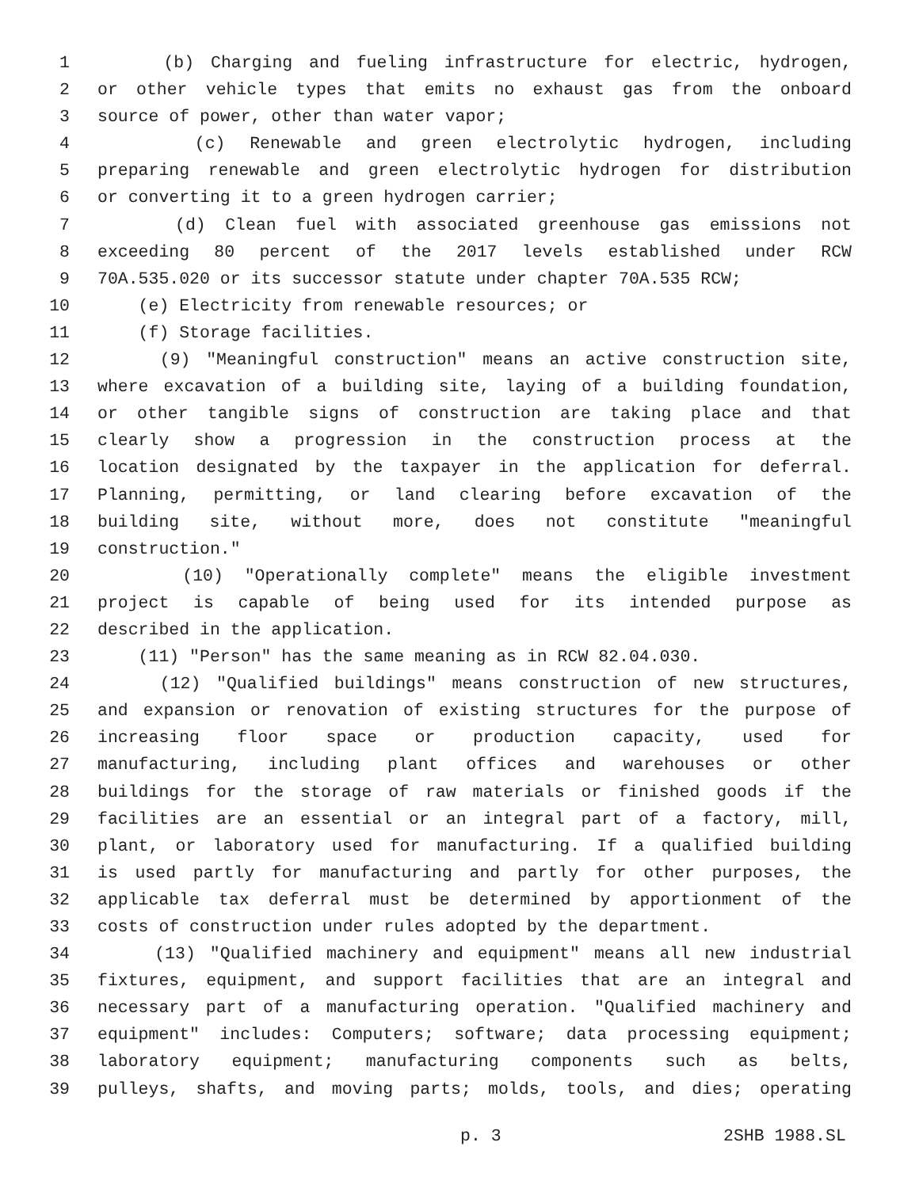1 (b) Charging and fueling infrastructure for electric, hydrogen,
2 or other vehicle types that emits no exhaust gas from the onboard
3 source of power, other than water vapor;
4 (c) Renewable and green electrolytic hydrogen, including
5 preparing renewable and green electrolytic hydrogen for distribution
6 or converting it to a green hydrogen carrier;
7 (d) Clean fuel with associated greenhouse gas emissions not
8 exceeding 80 percent of the 2017 levels established under RCW
9 70A.535.020 or its successor statute under chapter 70A.535 RCW;
10 (e) Electricity from renewable resources; or
11 (f) Storage facilities.
12 (9) "Meaningful construction" means an active construction site,
13 where excavation of a building site, laying of a building foundation,
14 or other tangible signs of construction are taking place and that
15 clearly show a progression in the construction process at the
16 location designated by the taxpayer in the application for deferral.
17 Planning, permitting, or land clearing before excavation of the
18 building site, without more, does not constitute "meaningful
19 construction."
20 (10) "Operationally complete" means the eligible investment
21 project is capable of being used for its intended purpose as
22 described in the application.
23 (11) "Person" has the same meaning as in RCW 82.04.030.
24 (12) "Qualified buildings" means construction of new structures,
25 and expansion or renovation of existing structures for the purpose of
26 increasing floor space or production capacity, used for
27 manufacturing, including plant offices and warehouses or other
28 buildings for the storage of raw materials or finished goods if the
29 facilities are an essential or an integral part of a factory, mill,
30 plant, or laboratory used for manufacturing. If a qualified building
31 is used partly for manufacturing and partly for other purposes, the
32 applicable tax deferral must be determined by apportionment of the
33 costs of construction under rules adopted by the department.
34 (13) "Qualified machinery and equipment" means all new industrial
35 fixtures, equipment, and support facilities that are an integral and
36 necessary part of a manufacturing operation. "Qualified machinery and
37 equipment" includes: Computers; software; data processing equipment;
38 laboratory equipment; manufacturing components such as belts,
39 pulleys, shafts, and moving parts; molds, tools, and dies; operating
p. 3 2SHB 1988.SL